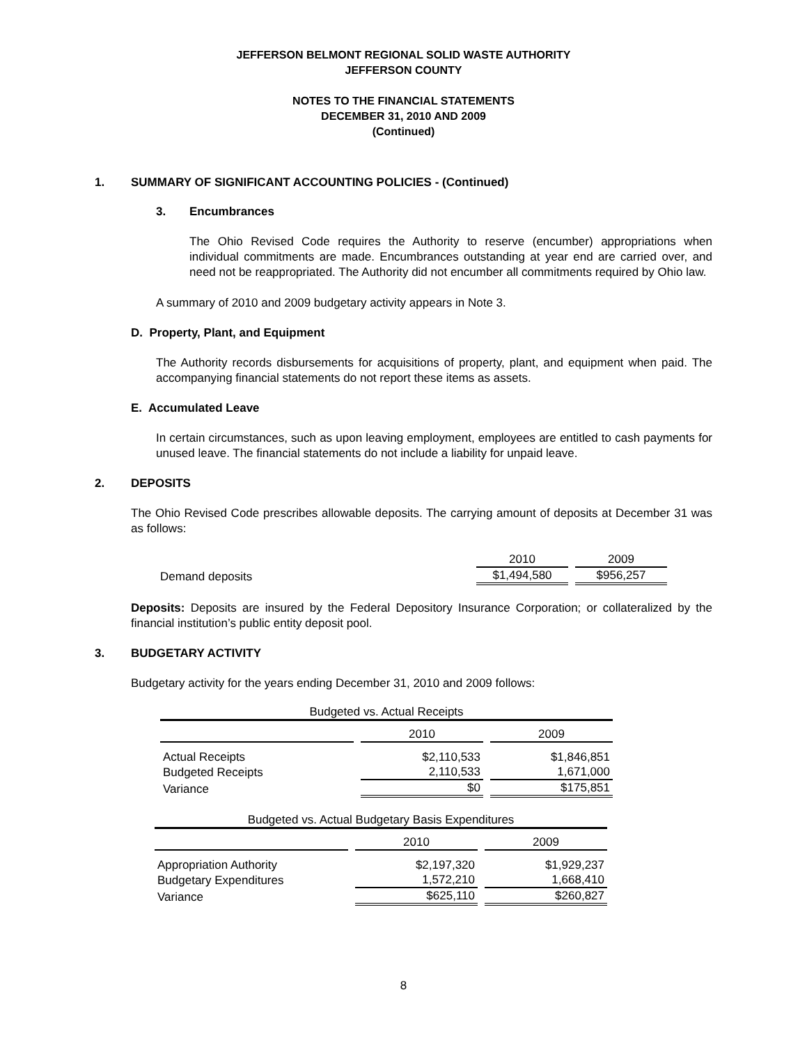JEFFERSON BELMONT REGIONAL SOLID WASTE AUTHORITY
JEFFERSON COUNTY
NOTES TO THE FINANCIAL STATEMENTS
DECEMBER 31, 2010 AND 2009
(Continued)
1. SUMMARY OF SIGNIFICANT ACCOUNTING POLICIES - (Continued)
3. Encumbrances
The Ohio Revised Code requires the Authority to reserve (encumber) appropriations when individual commitments are made. Encumbrances outstanding at year end are carried over, and need not be reappropriated. The Authority did not encumber all commitments required by Ohio law.
A summary of 2010 and 2009 budgetary activity appears in Note 3.
D. Property, Plant, and Equipment
The Authority records disbursements for acquisitions of property, plant, and equipment when paid. The accompanying financial statements do not report these items as assets.
E. Accumulated Leave
In certain circumstances, such as upon leaving employment, employees are entitled to cash payments for unused leave. The financial statements do not include a liability for unpaid leave.
2. DEPOSITS
The Ohio Revised Code prescribes allowable deposits. The carrying amount of deposits at December 31 was as follows:
| | 2010 | 2009 |
| Demand deposits | $1,494,580 | $956,257 |
Deposits: Deposits are insured by the Federal Depository Insurance Corporation; or collateralized by the financial institution’s public entity deposit pool.
3. BUDGETARY ACTIVITY
Budgetary activity for the years ending December 31, 2010 and 2009 follows:
Budgeted vs. Actual Receipts
| | 2010 | 2009 |
| --- | --- | --- |
| Actual Receipts | $2,110,533 | $1,846,851 |
| Budgeted Receipts | 2,110,533 | 1,671,000 |
| Variance | $0 | $175,851 |
Budgeted vs. Actual Budgetary Basis Expenditures
| | 2010 | 2009 |
| --- | --- | --- |
| Appropriation Authority | $2,197,320 | $1,929,237 |
| Budgetary Expenditures | 1,572,210 | 1,668,410 |
| Variance | $625,110 | $260,827 |
8